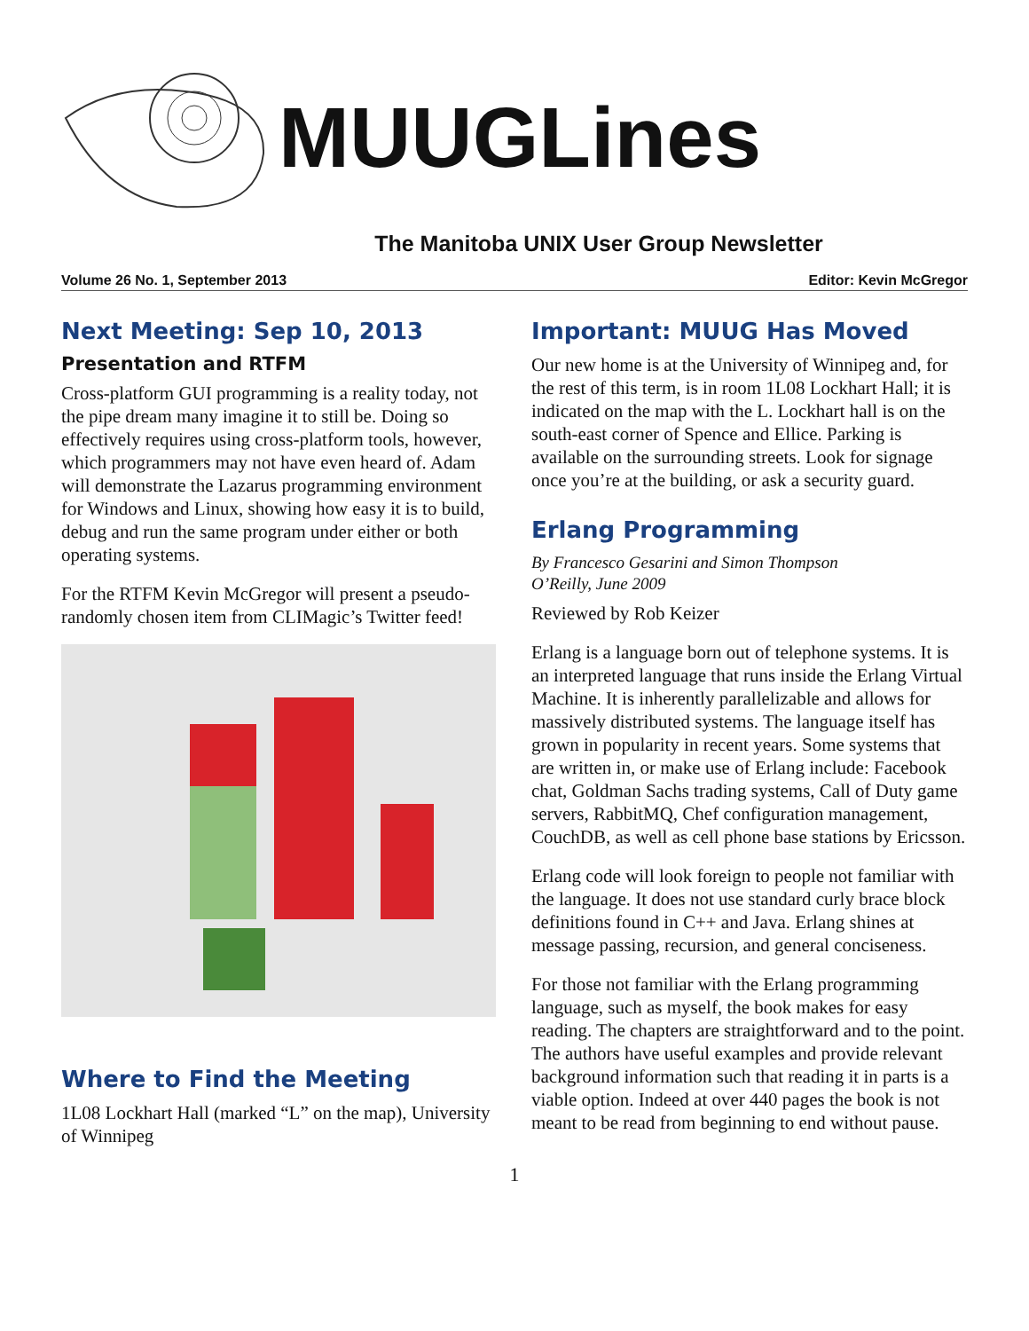MUUGLines
The Manitoba UNIX User Group Newsletter
Volume 26 No. 1, September 2013 Editor: Kevin McGregor
Next Meeting: Sep 10, 2013
Presentation and RTFM
Cross-platform GUI programming is a reality today, not the pipe dream many imagine it to still be. Doing so effectively requires using cross-platform tools, however, which programmers may not have even heard of. Adam will demonstrate the Lazarus programming environment for Windows and Linux, showing how easy it is to build, debug and run the same program under either or both operating systems.
For the RTFM Kevin McGregor will present a pseudo-randomly chosen item from CLIMagic’s Twitter feed!
Where to Find the Meeting
1L08 Lockhart Hall (marked “L” on the map), University of Winnipeg
Important: MUUG Has Moved
Our new home is at the University of Winnipeg and, for the rest of this term, is in room 1L08 Lockhart Hall; it is indicated on the map with the L. Lockhart hall is on the south-east corner of Spence and Ellice. Parking is available on the surrounding streets. Look for signage once you’re at the building, or ask a security guard.
Erlang Programming
By Francesco Gesarini and Simon Thompson
O’Reilly, June 2009
Reviewed by Rob Keizer
Erlang is a language born out of telephone systems. It is an interpreted language that runs inside the Erlang Virtual Machine. It is inherently parallelizable and allows for massively distributed systems. The language itself has grown in popularity in recent years. Some systems that are written in, or make use of Erlang include: Facebook chat, Goldman Sachs trading systems, Call of Duty game servers, RabbitMQ, Chef configuration management, CouchDB, as well as cell phone base stations by Ericsson.
Erlang code will look foreign to people not familiar with the language. It does not use standard curly brace block definitions found in C++ and Java. Erlang shines at message passing, recursion, and general conciseness.
For those not familiar with the Erlang programming language, such as myself, the book makes for easy reading. The chapters are straightforward and to the point. The authors have useful examples and provide relevant background information such that reading it in parts is a viable option. Indeed at over 440 pages the book is not meant to be read from beginning to end without pause.
1